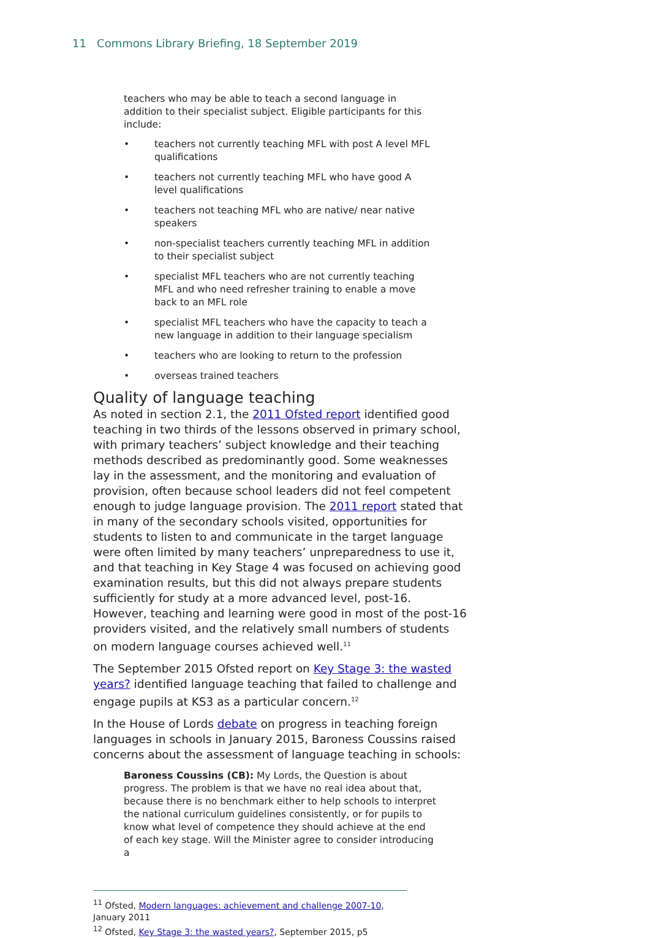11 Commons Library Briefing, 18 September 2019
teachers who may be able to teach a second language in addition to their specialist subject. Eligible participants for this include:
• teachers not currently teaching MFL with post A level MFL qualifications
• teachers not currently teaching MFL who have good A level qualifications
• teachers not teaching MFL who are native/ near native speakers
• non-specialist teachers currently teaching MFL in addition to their specialist subject
• specialist MFL teachers who are not currently teaching MFL and who need refresher training to enable a move back to an MFL role
• specialist MFL teachers who have the capacity to teach a new language in addition to their language specialism
• teachers who are looking to return to the profession
• overseas trained teachers
Quality of language teaching
As noted in section 2.1, the 2011 Ofsted report identified good teaching in two thirds of the lessons observed in primary school, with primary teachers’ subject knowledge and their teaching methods described as predominantly good. Some weaknesses lay in the assessment, and the monitoring and evaluation of provision, often because school leaders did not feel competent enough to judge language provision. The 2011 report stated that in many of the secondary schools visited, opportunities for students to listen to and communicate in the target language were often limited by many teachers’ unpreparedness to use it, and that teaching in Key Stage 4 was focused on achieving good examination results, but this did not always prepare students sufficiently for study at a more advanced level, post-16. However, teaching and learning were good in most of the post-16 providers visited, and the relatively small numbers of students on modern language courses achieved well.<sup>11</sup>
The September 2015 Ofsted report on Key Stage 3: the wasted years? identified language teaching that failed to challenge and engage pupils at KS3 as a particular concern.<sup>12</sup>
In the House of Lords debate on progress in teaching foreign languages in schools in January 2015, Baroness Coussins raised concerns about the assessment of language teaching in schools:
Baroness Coussins (CB): My Lords, the Question is about progress. The problem is that we have no real idea about that, because there is no benchmark either to help schools to interpret the national curriculum guidelines consistently, or for pupils to know what level of competence they should achieve at the end of each key stage. Will the Minister agree to consider introducing a
<sup>11</sup> Ofsted, Modern languages: achievement and challenge 2007-10, January 2011
<sup>12</sup> Ofsted, Key Stage 3: the wasted years?, September 2015, p5